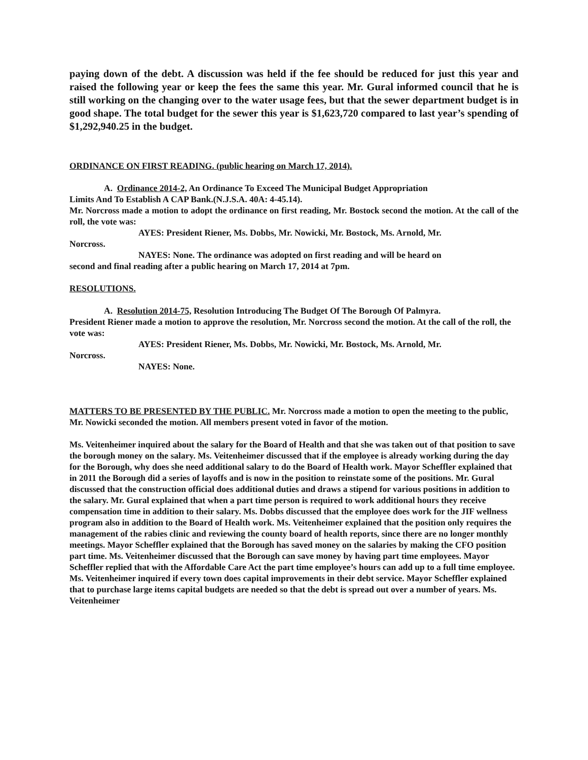paying down of the debt. A discussion was held if the fee should be reduced for just this year and raised the following year or keep the fees the same this year. Mr. Gural informed council that he is still working on the changing over to the water usage fees, but that the sewer department budget is in good shape. The total budget for the sewer this year is $1,623,720 compared to last year’s spending of $1,292,940.25 in the budget.
ORDINANCE ON FIRST READING. (public hearing on March 17, 2014).
A. Ordinance 2014-2, An Ordinance To Exceed The Municipal Budget Appropriation
Limits And To Establish A CAP Bank.(N.J.S.A. 40A: 4-45.14).
Mr. Norcross made a motion to adopt the ordinance on first reading, Mr. Bostock second the motion. At the call of the roll, the vote was:
AYES: President Riener, Ms. Dobbs, Mr. Nowicki, Mr. Bostock, Ms. Arnold, Mr.
Norcross.
NAYES: None. The ordinance was adopted on first reading and will be heard on
second and final reading after a public hearing on March 17, 2014 at 7pm.
RESOLUTIONS.
A. Resolution 2014-75, Resolution Introducing The Budget Of The Borough Of Palmyra.
President Riener made a motion to approve the resolution, Mr. Norcross second the motion. At the call of the roll, the vote was:
AYES: President Riener, Ms. Dobbs, Mr. Nowicki, Mr. Bostock, Ms. Arnold, Mr.
Norcross.
NAYES: None.
MATTERS TO BE PRESENTED BY THE PUBLIC. Mr. Norcross made a motion to open the meeting to the public, Mr. Nowicki seconded the motion. All members present voted in favor of the motion.
Ms. Veitenheimer inquired about the salary for the Board of Health and that she was taken out of that position to save the borough money on the salary. Ms. Veitenheimer discussed that if the employee is already working during the day for the Borough, why does she need additional salary to do the Board of Health work. Mayor Scheffler explained that in 2011 the Borough did a series of layoffs and is now in the position to reinstate some of the positions. Mr. Gural discussed that the construction official does additional duties and draws a stipend for various positions in addition to the salary. Mr. Gural explained that when a part time person is required to work additional hours they receive compensation time in addition to their salary. Ms. Dobbs discussed that the employee does work for the JIF wellness program also in addition to the Board of Health work. Ms. Veitenheimer explained that the position only requires the management of the rabies clinic and reviewing the county board of health reports, since there are no longer monthly meetings. Mayor Scheffler explained that the Borough has saved money on the salaries by making the CFO position part time. Ms. Veitenheimer discussed that the Borough can save money by having part time employees. Mayor Scheffler replied that with the Affordable Care Act the part time employee’s hours can add up to a full time employee. Ms. Veitenheimer inquired if every town does capital improvements in their debt service. Mayor Scheffler explained that to purchase large items capital budgets are needed so that the debt is spread out over a number of years. Ms. Veitenheimer